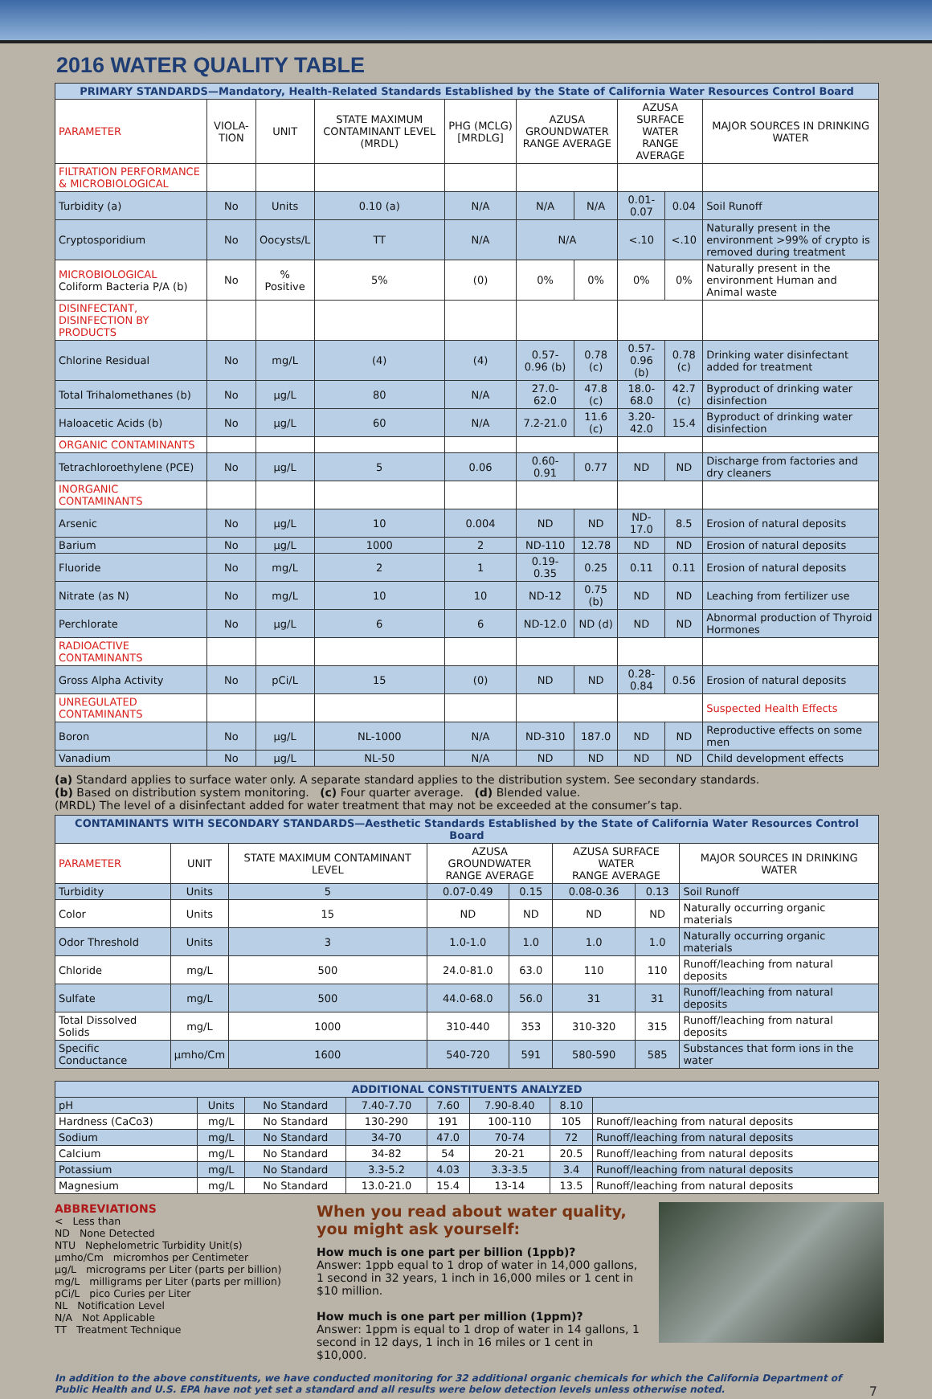2016 WATER QUALITY TABLE
| PRIMARY STANDARDS—Mandatory, Health-Related Standards Established by the State of California Water Resources Control Board | | | | | | | | | |
| --- | --- | --- | --- | --- | --- | --- | --- | --- | --- |
| PARAMETER | VIOLA-TION | UNIT | STATE MAXIMUM CONTAMINANT LEVEL (MRDL) | PHG (MCLG) [MRDLG] | AZUSA GROUNDWATER RANGE AVERAGE | | AZUSA SURFACE WATER RANGE AVERAGE | | MAJOR SOURCES IN DRINKING WATER |
| FILTRATION PERFORMANCE & MICROBIOLOGICAL | | | | | | | | | |
| Turbidity (a) | No | Units | 0.10 (a) | N/A | N/A | N/A | 0.01-0.07 | 0.04 | Soil Runoff |
| Cryptosporidium | No | Oocysts/L | TT | N/A | N/A | | <.10 | <.10 | Naturally present in the environment >99% of crypto is removed during treatment |
| MICROBIOLOGICAL Coliform Bacteria P/A (b) | No | % Positive | 5% | (0) | 0% | 0% | 0% | 0% | Naturally present in the environment Human and Animal waste |
| DISINFECTANT, DISINFECTION BY PRODUCTS | | | | | | | | | |
| Chlorine Residual | No | mg/L | (4) | (4) | 0.57-0.96 (b) | 0.78 (c) | 0.57-0.96 (b) | 0.78 (c) | Drinking water disinfectant added for treatment |
| Total Trihalomethanes (b) | No | µg/L | 80 | N/A | 27.0-62.0 | 47.8 (c) | 18.0-68.0 | 42.7 (c) | Byproduct of drinking water disinfection |
| Haloacetic Acids (b) | No | µg/L | 60 | N/A | 7.2-21.0 | 11.6 (c) | 3.20-42.0 | 15.4 | Byproduct of drinking water disinfection |
| ORGANIC CONTAMINANTS | | | | | | | | | |
| Tetrachloroethylene (PCE) | No | µg/L | 5 | 0.06 | 0.60-0.91 | 0.77 | ND | ND | Discharge from factories and dry cleaners |
| INORGANIC CONTAMINANTS | | | | | | | | | |
| Arsenic | No | µg/L | 10 | 0.004 | ND | ND | ND-17.0 | 8.5 | Erosion of natural deposits |
| Barium | No | µg/L | 1000 | 2 | ND-110 | 12.78 | ND | ND | Erosion of natural deposits |
| Fluoride | No | mg/L | 2 | 1 | 0.19-0.35 | 0.25 | 0.11 | 0.11 | Erosion of natural deposits |
| Nitrate (as N) | No | mg/L | 10 | 10 | ND-12 | 0.75 (b) | ND | ND | Leaching from fertilizer use |
| Perchlorate | No | µg/L | 6 | 6 | ND-12.0 | ND (d) | ND | ND | Abnormal production of Thyroid Hormones |
| RADIOACTIVE CONTAMINANTS | | | | | | | | | |
| Gross Alpha Activity | No | pCi/L | 15 | (0) | ND | ND | 0.28-0.84 | 0.56 | Erosion of natural deposits |
| UNREGULATED CONTAMINANTS | | | | | | | | | Suspected Health Effects |
| Boron | No | µg/L | NL-1000 | N/A | ND-310 | 187.0 | ND | ND | Reproductive effects on some men |
| Vanadium | No | µg/L | NL-50 | N/A | ND | ND | ND | ND | Child development effects |
(a) Standard applies to surface water only. A separate standard applies to the distribution system. See secondary standards.
(b) Based on distribution system monitoring. (c) Four quarter average. (d) Blended value.
(MRDL) The level of a disinfectant added for water treatment that may not be exceeded at the consumer’s tap.
| CONTAMINANTS WITH SECONDARY STANDARDS—Aesthetic Standards Established by the State of California Water Resources Control Board | | | | | | | |
| --- | --- | --- | --- | --- | --- | --- | --- |
| PARAMETER | UNIT | STATE MAXIMUM CONTAMINANT LEVEL | AZUSA GROUNDWATER RANGE AVERAGE | | AZUSA SURFACE WATER RANGE AVERAGE | | MAJOR SOURCES IN DRINKING WATER |
| Turbidity | Units | 5 | 0.07-0.49 | 0.15 | 0.08-0.36 | 0.13 | Soil Runoff |
| Color | Units | 15 | ND | ND | ND | ND | Naturally occurring organic materials |
| Odor Threshold | Units | 3 | 1.0-1.0 | 1.0 | 1.0 | 1.0 | Naturally occurring organic materials |
| Chloride | mg/L | 500 | 24.0-81.0 | 63.0 | 110 | 110 | Runoff/leaching from natural deposits |
| Sulfate | mg/L | 500 | 44.0-68.0 | 56.0 | 31 | 31 | Runoff/leaching from natural deposits |
| Total Dissolved Solids | mg/L | 1000 | 310-440 | 353 | 310-320 | 315 | Runoff/leaching from natural deposits |
| Specific Conductance | µmho/Cm | 1600 | 540-720 | 591 | 580-590 | 585 | Substances that form ions in the water |
| ADDITIONAL CONSTITUENTS ANALYZED | | | | | | | |
| --- | --- | --- | --- | --- | --- | --- | --- |
| pH | Units | No Standard | 7.40-7.70 | 7.60 | 7.90-8.40 | 8.10 | |
| Hardness (CaCo3) | mg/L | No Standard | 130-290 | 191 | 100-110 | 105 | Runoff/leaching from natural deposits |
| Sodium | mg/L | No Standard | 34-70 | 47.0 | 70-74 | 72 | Runoff/leaching from natural deposits |
| Calcium | mg/L | No Standard | 34-82 | 54 | 20-21 | 20.5 | Runoff/leaching from natural deposits |
| Potassium | mg/L | No Standard | 3.3-5.2 | 4.03 | 3.3-3.5 | 3.4 | Runoff/leaching from natural deposits |
| Magnesium | mg/L | No Standard | 13.0-21.0 | 15.4 | 13-14 | 13.5 | Runoff/leaching from natural deposits |
ABBREVIATIONS
< Less than
ND None Detected
NTU Nephelometric Turbidity Unit(s)
µmho/Cm micromhos per Centimeter
µg/L micrograms per Liter (parts per billion)
mg/L milligrams per Liter (parts per million)
pCi/L pico Curies per Liter
NL Notification Level
N/A Not Applicable
TT Treatment Technique
When you read about water quality, you might ask yourself:
How much is one part per billion (1ppb)?
Answer: 1ppb equal to 1 drop of water in 14,000 gallons, 1 second in 32 years, 1 inch in 16,000 miles or 1 cent in $10 million.
How much is one part per million (1ppm)?
Answer: 1ppm is equal to 1 drop of water in 14 gallons, 1 second in 12 days, 1 inch in 16 miles or 1 cent in $10,000.
In addition to the above constituents, we have conducted monitoring for 32 additional organic chemicals for which the California Department of Public Health and U.S. EPA have not yet set a standard and all results were below detection levels unless otherwise noted. 7